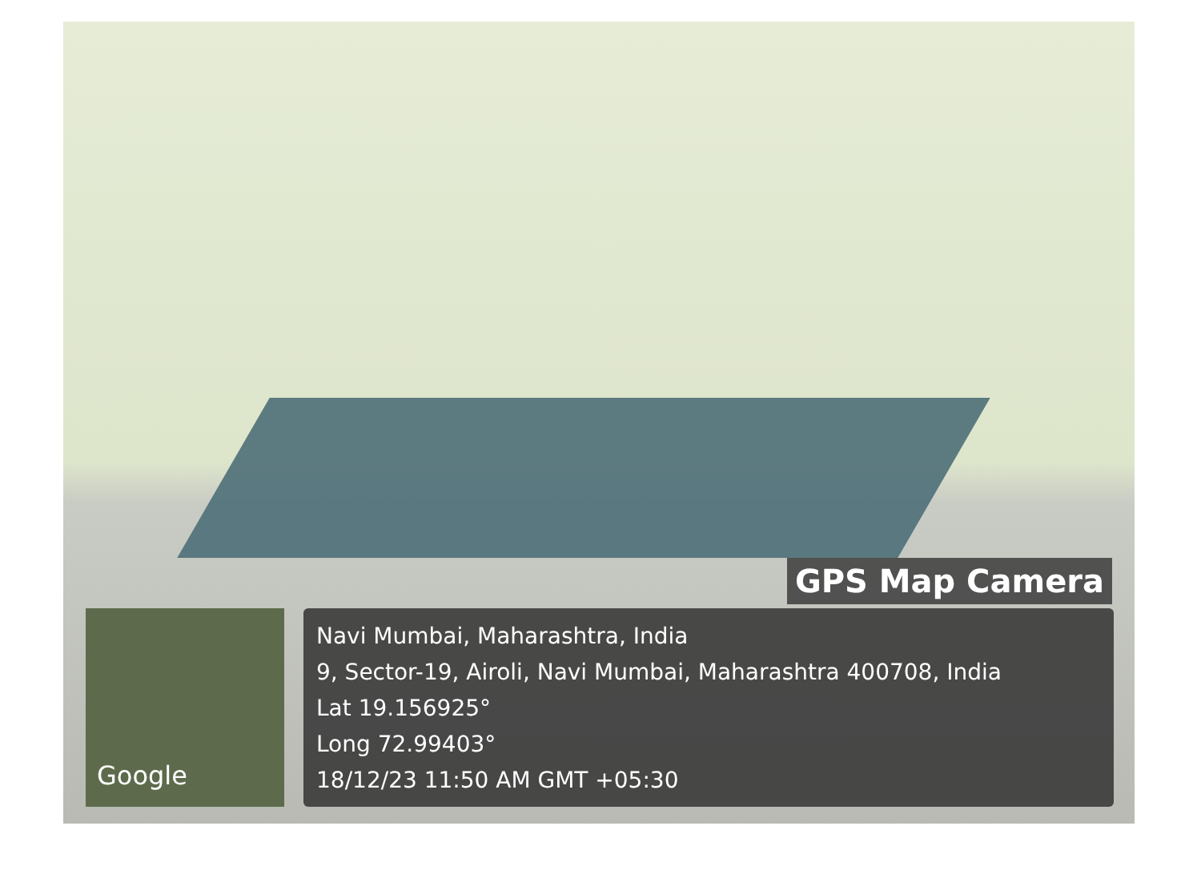GPS Map Camera
Google
Navi Mumbai, Maharashtra, India
9, Sector-19, Airoli, Navi Mumbai, Maharashtra 400708, India
Lat 19.156925°
Long 72.99403°
18/12/23 11:50 AM GMT +05:30